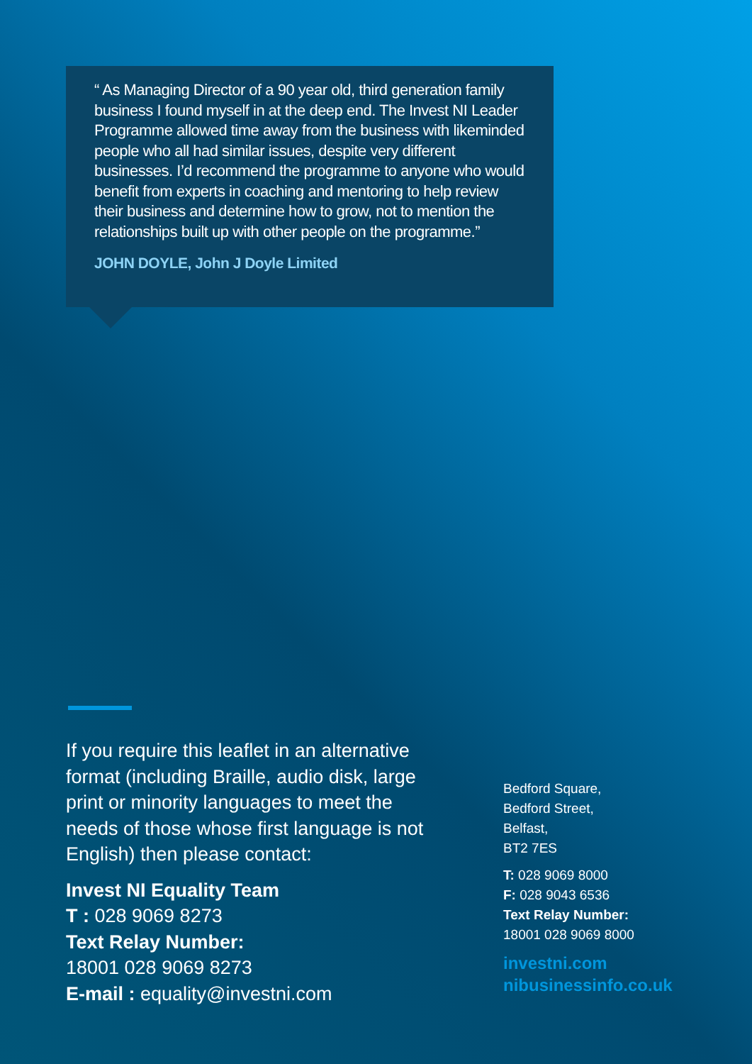“ As Managing Director of a 90 year old, third generation family business I found myself in at the deep end. The Invest NI Leader Programme allowed time away from the business with likeminded people who all had similar issues, despite very different businesses. I’d recommend the programme to anyone who would benefit from experts in coaching and mentoring to help review their business and determine how to grow, not to mention the relationships built up with other people on the programme.”
JOHN DOYLE, John J Doyle Limited
If you require this leaflet in an alternative format (including Braille, audio disk, large print or minority languages to meet the needs of those whose first language is not English) then please contact:
Invest NI Equality Team
T : 028 9069 8273
Text Relay Number:
18001 028 9069 8273
E-mail : equality@investni.com
Bedford Square,
Bedford Street,
Belfast,
BT2 7ES
T: 028 9069 8000
F: 028 9043 6536
Text Relay Number:
18001 028 9069 8000
investni.com
nibusinessinfo.co.uk